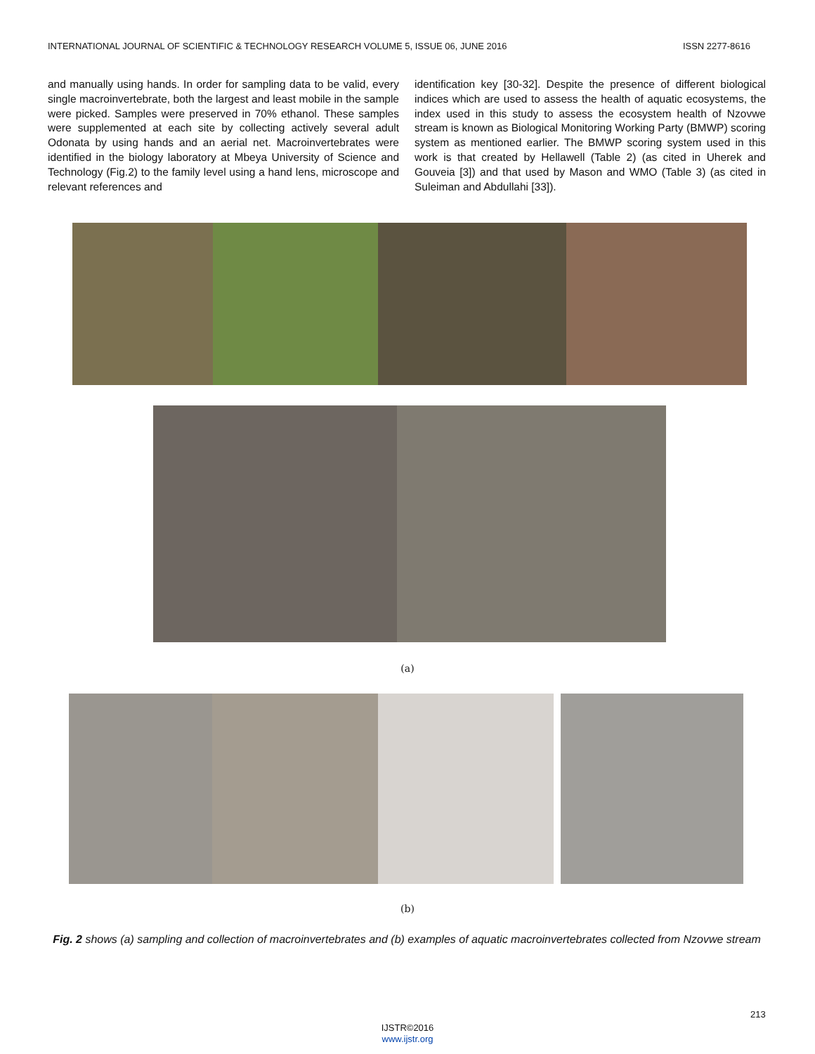INTERNATIONAL JOURNAL OF SCIENTIFIC & TECHNOLOGY RESEARCH VOLUME 5, ISSUE 06, JUNE 2016 ISSN 2277-8616
and manually using hands. In order for sampling data to be valid, every single macroinvertebrate, both the largest and least mobile in the sample were picked. Samples were preserved in 70% ethanol. These samples were supplemented at each site by collecting actively several adult Odonata by using hands and an aerial net. Macroinvertebrates were identified in the biology laboratory at Mbeya University of Science and Technology (Fig.2) to the family level using a hand lens, microscope and relevant references and
identification key [30-32]. Despite the presence of different biological indices which are used to assess the health of aquatic ecosystems, the index used in this study to assess the ecosystem health of Nzovwe stream is known as Biological Monitoring Working Party (BMWP) scoring system as mentioned earlier. The BMWP scoring system used in this work is that created by Hellawell (Table 2) (as cited in Uherek and Gouveia [3]) and that used by Mason and WMO (Table 3) (as cited in Suleiman and Abdullahi [33]).
(a)
(b)
Fig. 2 shows (a) sampling and collection of macroinvertebrates and (b) examples of aquatic macroinvertebrates collected from Nzovwe stream
213
IJSTR©2016
www.ijstr.org